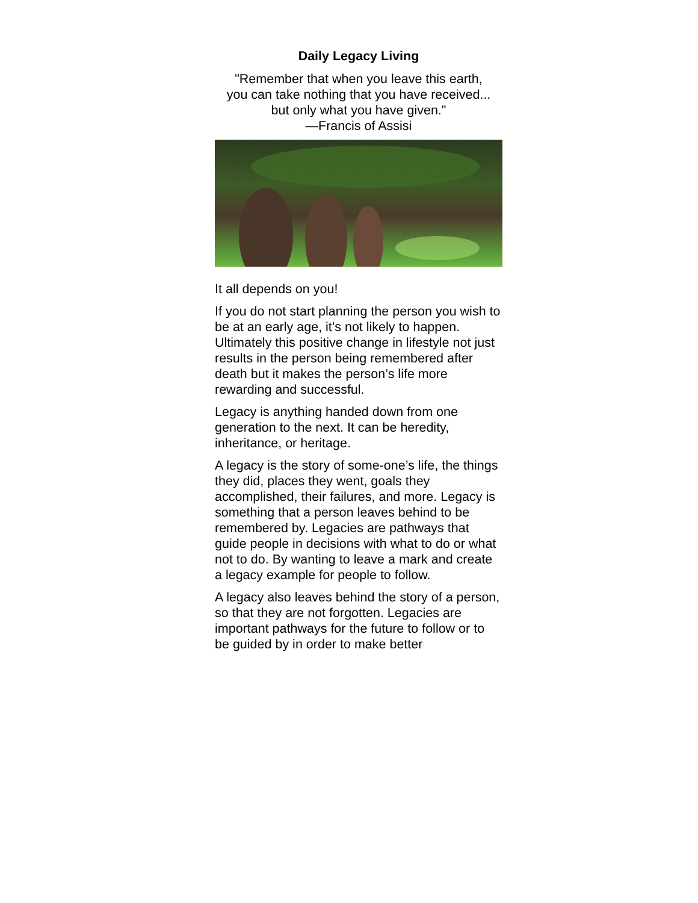Daily Legacy Living
"Remember that when you leave this earth,
you can take nothing that you have received...
but only what you have given."
—Francis of Assisi
It all depends on you!
If you do not start planning the person you wish to be at an early age, it’s not likely to happen. Ultimately this positive change in lifestyle not just results in the person being remembered after death but it makes the person’s life more rewarding and successful.
Legacy is anything handed down from one generation to the next. It can be heredity, inheritance, or heritage.
A legacy is the story of some-one’s life, the things they did, places they went, goals they accomplished, their failures, and more. Legacy is something that a person leaves behind to be remembered by. Legacies are pathways that guide people in decisions with what to do or what not to do. By wanting to leave a mark and create a legacy example for people to follow.
A legacy also leaves behind the story of a person, so that they are not forgotten. Legacies are important pathways for the future to follow or to be guided by in order to make better